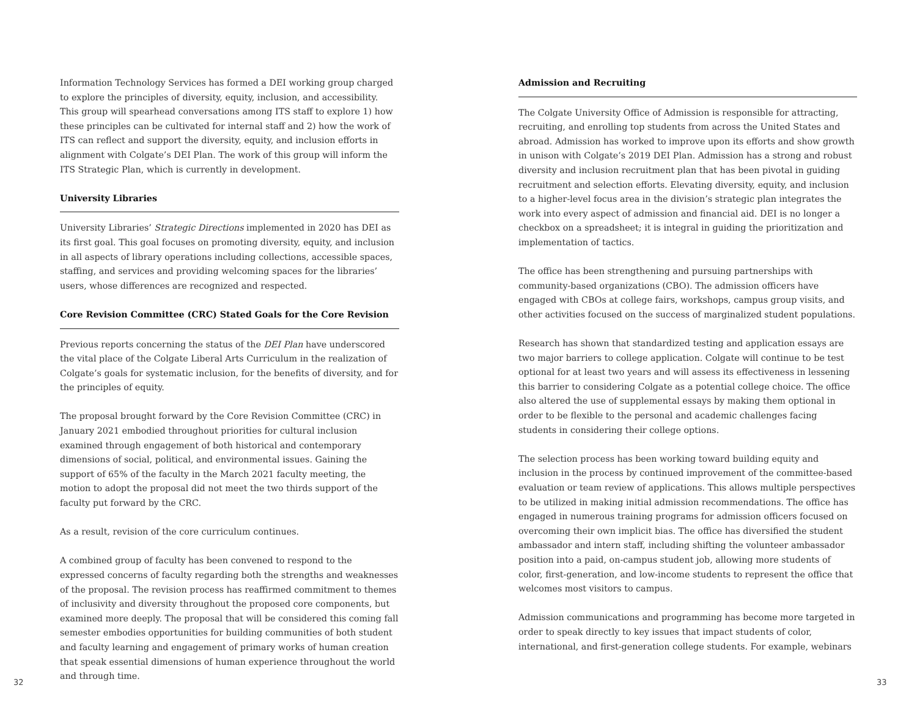Information Technology Services has formed a DEI working group charged to explore the principles of diversity, equity, inclusion, and accessibility. This group will spearhead conversations among ITS staff to explore 1) how these principles can be cultivated for internal staff and 2) how the work of ITS can reflect and support the diversity, equity, and inclusion efforts in alignment with Colgate’s DEI Plan. The work of this group will inform the ITS Strategic Plan, which is currently in development.
University Libraries
University Libraries’ Strategic Directions implemented in 2020 has DEI as its first goal. This goal focuses on promoting diversity, equity, and inclusion in all aspects of library operations including collections, accessible spaces, staffing, and services and providing welcoming spaces for the libraries’ users, whose differences are recognized and respected.
Core Revision Committee (CRC) Stated Goals for the Core Revision
Previous reports concerning the status of the DEI Plan have underscored the vital place of the Colgate Liberal Arts Curriculum in the realization of Colgate’s goals for systematic inclusion, for the benefits of diversity, and for the principles of equity.
The proposal brought forward by the Core Revision Committee (CRC) in January 2021 embodied throughout priorities for cultural inclusion examined through engagement of both historical and contemporary dimensions of social, political, and environmental issues. Gaining the support of 65% of the faculty in the March 2021 faculty meeting, the motion to adopt the proposal did not meet the two thirds support of the faculty put forward by the CRC.
As a result, revision of the core curriculum continues.
A combined group of faculty has been convened to respond to the expressed concerns of faculty regarding both the strengths and weaknesses of the proposal. The revision process has reaffirmed commitment to themes of inclusivity and diversity throughout the proposed core components, but examined more deeply. The proposal that will be considered this coming fall semester embodies opportunities for building communities of both student and faculty learning and engagement of primary works of human creation that speak essential dimensions of human experience throughout the world and through time.
Admission and Recruiting
The Colgate University Office of Admission is responsible for attracting, recruiting, and enrolling top students from across the United States and abroad. Admission has worked to improve upon its efforts and show growth in unison with Colgate’s 2019 DEI Plan. Admission has a strong and robust diversity and inclusion recruitment plan that has been pivotal in guiding recruitment and selection efforts. Elevating diversity, equity, and inclusion to a higher-level focus area in the division’s strategic plan integrates the work into every aspect of admission and financial aid. DEI is no longer a checkbox on a spreadsheet; it is integral in guiding the prioritization and implementation of tactics.
The office has been strengthening and pursuing partnerships with community-based organizations (CBO). The admission officers have engaged with CBOs at college fairs, workshops, campus group visits, and other activities focused on the success of marginalized student populations.
Research has shown that standardized testing and application essays are two major barriers to college application. Colgate will continue to be test optional for at least two years and will assess its effectiveness in lessening this barrier to considering Colgate as a potential college choice. The office also altered the use of supplemental essays by making them optional in order to be flexible to the personal and academic challenges facing students in considering their college options.
The selection process has been working toward building equity and inclusion in the process by continued improvement of the committee-based evaluation or team review of applications. This allows multiple perspectives to be utilized in making initial admission recommendations. The office has engaged in numerous training programs for admission officers focused on overcoming their own implicit bias. The office has diversified the student ambassador and intern staff, including shifting the volunteer ambassador position into a paid, on-campus student job, allowing more students of color, first-generation, and low-income students to represent the office that welcomes most visitors to campus.
Admission communications and programming has become more targeted in order to speak directly to key issues that impact students of color, international, and first-generation college students. For example, webinars
32 33